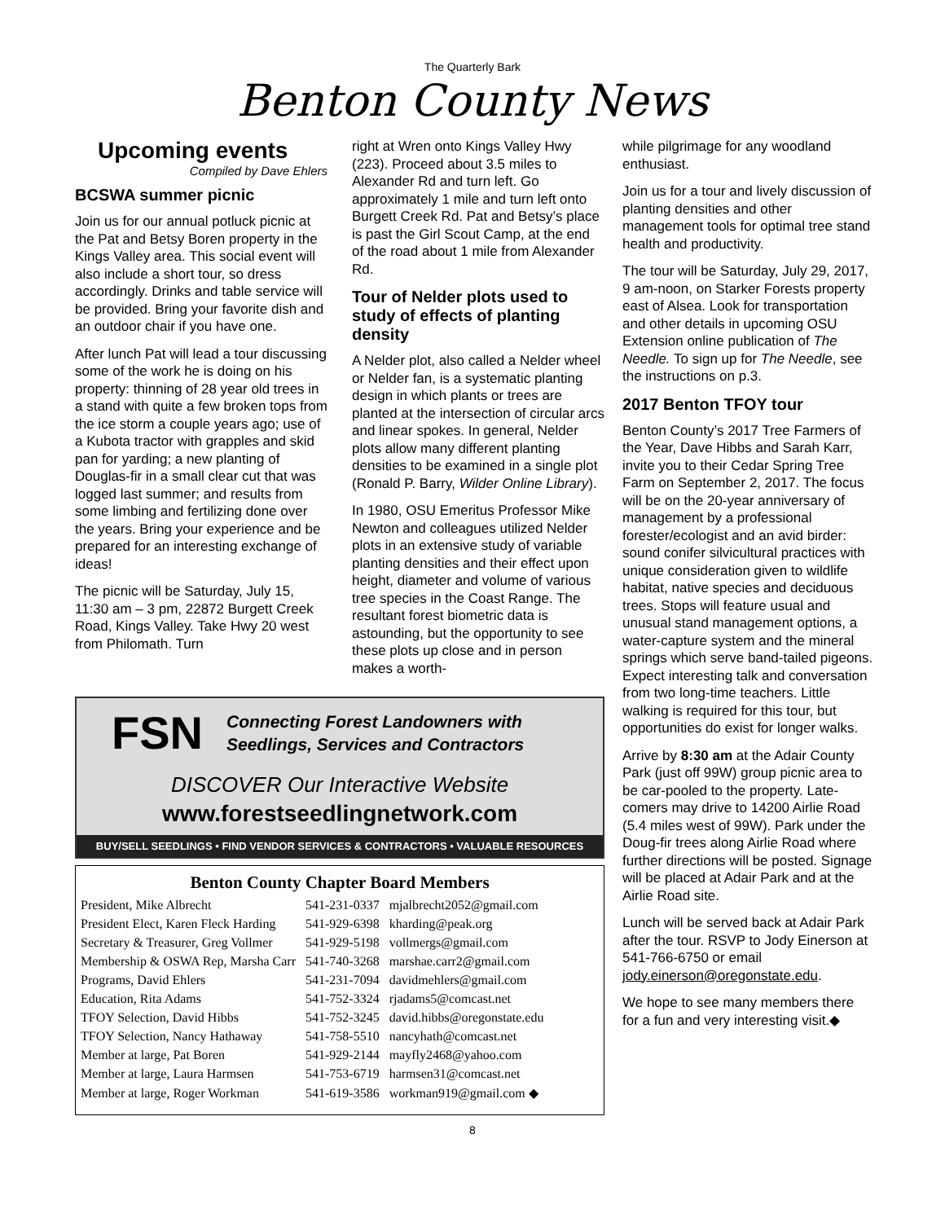The Quarterly Bark
Benton County News
Upcoming events
Compiled by Dave Ehlers
BCSWA summer picnic
Join us for our annual potluck picnic at the Pat and Betsy Boren property in the Kings Valley area. This social event will also include a short tour, so dress accordingly. Drinks and table service will be provided. Bring your favorite dish and an outdoor chair if you have one.
After lunch Pat will lead a tour discussing some of the work he is doing on his property: thinning of 28 year old trees in a stand with quite a few broken tops from the ice storm a couple years ago; use of a Kubota tractor with grapples and skid pan for yarding; a new planting of Douglas-fir in a small clear cut that was logged last summer; and results from some limbing and fertilizing done over the years. Bring your experience and be prepared for an interesting exchange of ideas!
The picnic will be Saturday, July 15, 11:30 am – 3 pm, 22872 Burgett Creek Road, Kings Valley. Take Hwy 20 west from Philomath. Turn
right at Wren onto Kings Valley Hwy (223). Proceed about 3.5 miles to Alexander Rd and turn left. Go approximately 1 mile and turn left onto Burgett Creek Rd. Pat and Betsy’s place is past the Girl Scout Camp, at the end of the road about 1 mile from Alexander Rd.
Tour of Nelder plots used to study of effects of planting density
A Nelder plot, also called a Nelder wheel or Nelder fan, is a systematic planting design in which plants or trees are planted at the intersection of circular arcs and linear spokes. In general, Nelder plots allow many different planting densities to be examined in a single plot (Ronald P. Barry, Wilder Online Library).
In 1980, OSU Emeritus Professor Mike Newton and colleagues utilized Nelder plots in an extensive study of variable planting densities and their effect upon height, diameter and volume of various tree species in the Coast Range. The resultant forest biometric data is astounding, but the opportunity to see these plots up close and in person makes a worth-
FSN
Connecting Forest Landowners with
Seedlings, Services and Contractors
DISCOVER Our Interactive Website
www.forestseedlingnetwork.com
BUY/SELL SEEDLINGS • FIND VENDOR SERVICES & CONTRACTORS • VALUABLE RESOURCES
Benton County Chapter Board Members
| President, Mike Albrecht | 541-231-0337 | mjalbrecht2052@gmail.com |
| President Elect, Karen Fleck Harding | 541-929-6398 | kharding@peak.org |
| Secretary & Treasurer, Greg Vollmer | 541-929-5198 | vollmergs@gmail.com |
| Membership & OSWA Rep, Marsha Carr | 541-740-3268 | marshae.carr2@gmail.com |
| Programs, David Ehlers | 541-231-7094 | davidmehlers@gmail.com |
| Education, Rita Adams | 541-752-3324 | rjadams5@comcast.net |
| TFOY Selection, David Hibbs | 541-752-3245 | david.hibbs@oregonstate.edu |
| TFOY Selection, Nancy Hathaway | 541-758-5510 | nancyhath@comcast.net |
| Member at large, Pat Boren | 541-929-2144 | mayfly2468@yahoo.com |
| Member at large, Laura Harmsen | 541-753-6719 | harmsen31@comcast.net |
| Member at large, Roger Workman | 541-619-3586 | workman919@gmail.com ◆ |
while pilgrimage for any woodland enthusiast.
Join us for a tour and lively discussion of planting densities and other management tools for optimal tree stand health and productivity.
The tour will be Saturday, July 29, 2017, 9 am-noon, on Starker Forests property east of Alsea. Look for transportation and other details in upcoming OSU Extension online publication of The Needle. To sign up for The Needle, see the instructions on p.3.
2017 Benton TFOY tour
Benton County’s 2017 Tree Farmers of the Year, Dave Hibbs and Sarah Karr, invite you to their Cedar Spring Tree Farm on September 2, 2017. The focus will be on the 20-year anniversary of management by a professional forester/ecologist and an avid birder: sound conifer silvicultural practices with unique consideration given to wildlife habitat, native species and deciduous trees. Stops will feature usual and unusual stand management options, a water-capture system and the mineral springs which serve band-tailed pigeons. Expect interesting talk and conversation from two long-time teachers. Little walking is required for this tour, but opportunities do exist for longer walks.
Arrive by 8:30 am at the Adair County Park (just off 99W) group picnic area to be car-pooled to the property. Late-comers may drive to 14200 Airlie Road (5.4 miles west of 99W). Park under the Doug-fir trees along Airlie Road where further directions will be posted. Signage will be placed at Adair Park and at the Airlie Road site.
Lunch will be served back at Adair Park after the tour. RSVP to Jody Einerson at 541-766-6750 or email jody.einerson@oregonstate.edu.
We hope to see many members there for a fun and very interesting visit.◆
8